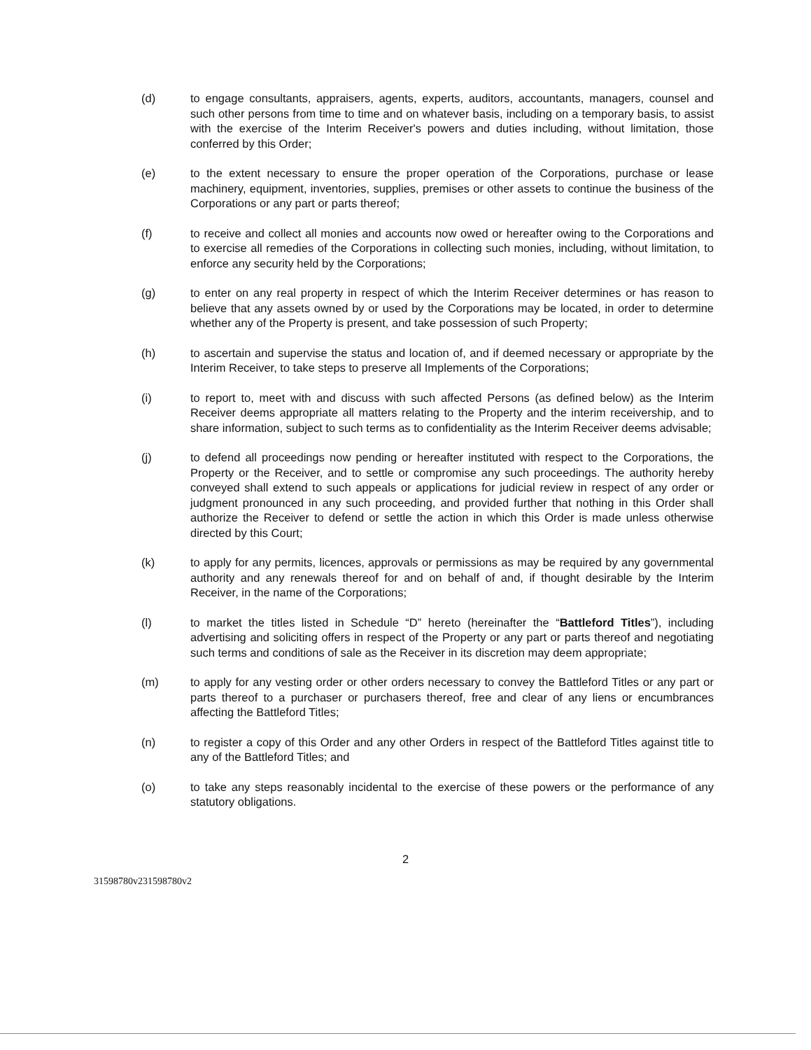(d) to engage consultants, appraisers, agents, experts, auditors, accountants, managers, counsel and such other persons from time to time and on whatever basis, including on a temporary basis, to assist with the exercise of the Interim Receiver's powers and duties including, without limitation, those conferred by this Order;
(e) to the extent necessary to ensure the proper operation of the Corporations, purchase or lease machinery, equipment, inventories, supplies, premises or other assets to continue the business of the Corporations or any part or parts thereof;
(f) to receive and collect all monies and accounts now owed or hereafter owing to the Corporations and to exercise all remedies of the Corporations in collecting such monies, including, without limitation, to enforce any security held by the Corporations;
(g) to enter on any real property in respect of which the Interim Receiver determines or has reason to believe that any assets owned by or used by the Corporations may be located, in order to determine whether any of the Property is present, and take possession of such Property;
(h) to ascertain and supervise the status and location of, and if deemed necessary or appropriate by the Interim Receiver, to take steps to preserve all Implements of the Corporations;
(i) to report to, meet with and discuss with such affected Persons (as defined below) as the Interim Receiver deems appropriate all matters relating to the Property and the interim receivership, and to share information, subject to such terms as to confidentiality as the Interim Receiver deems advisable;
(j) to defend all proceedings now pending or hereafter instituted with respect to the Corporations, the Property or the Receiver, and to settle or compromise any such proceedings. The authority hereby conveyed shall extend to such appeals or applications for judicial review in respect of any order or judgment pronounced in any such proceeding, and provided further that nothing in this Order shall authorize the Receiver to defend or settle the action in which this Order is made unless otherwise directed by this Court;
(k) to apply for any permits, licences, approvals or permissions as may be required by any governmental authority and any renewals thereof for and on behalf of and, if thought desirable by the Interim Receiver, in the name of the Corporations;
(l) to market the titles listed in Schedule “D” hereto (hereinafter the “Battleford Titles”), including advertising and soliciting offers in respect of the Property or any part or parts thereof and negotiating such terms and conditions of sale as the Receiver in its discretion may deem appropriate;
(m) to apply for any vesting order or other orders necessary to convey the Battleford Titles or any part or parts thereof to a purchaser or purchasers thereof, free and clear of any liens or encumbrances affecting the Battleford Titles;
(n) to register a copy of this Order and any other Orders in respect of the Battleford Titles against title to any of the Battleford Titles; and
(o) to take any steps reasonably incidental to the exercise of these powers or the performance of any statutory obligations.
2
31598780v231598780v2